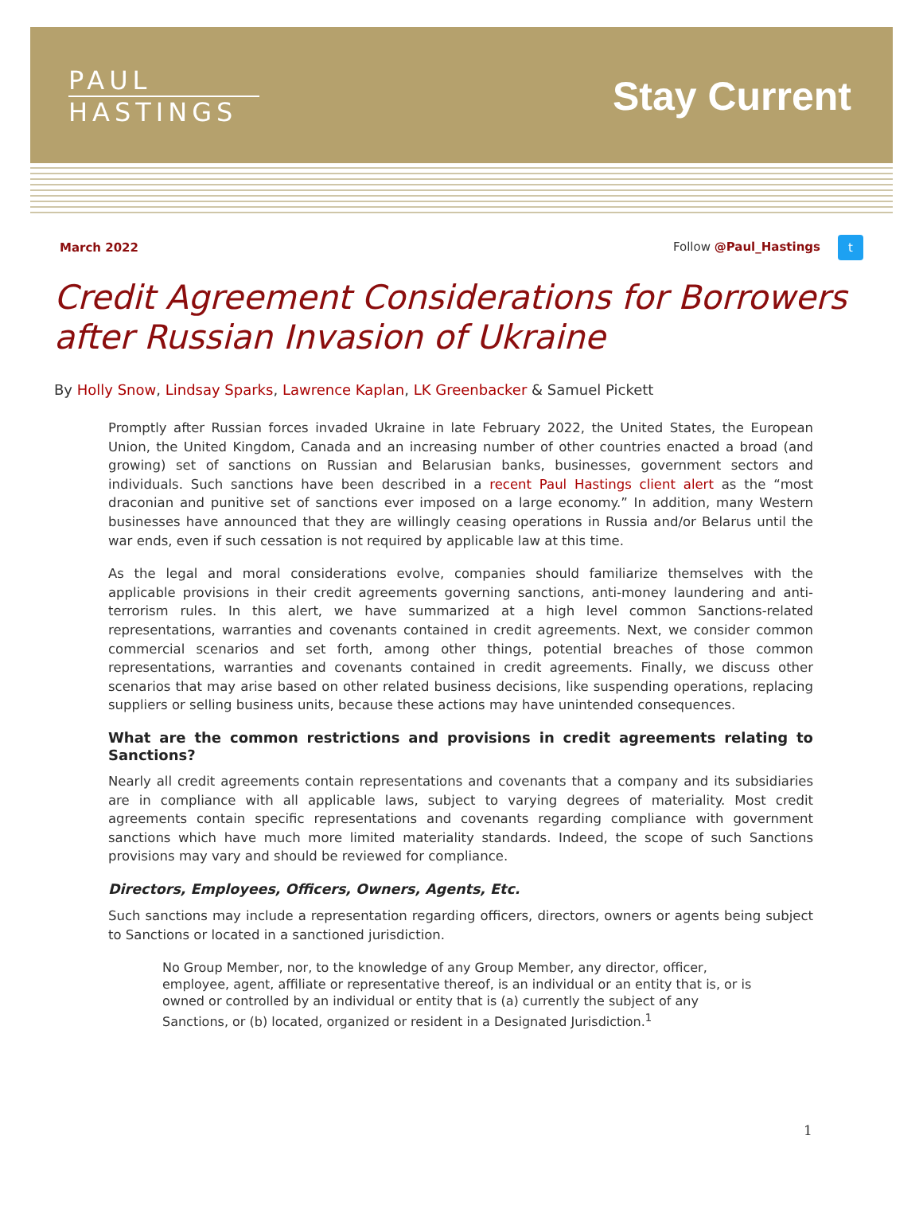PAUL
HASTINGS
Stay Current
March 2022 Follow @Paul_Hastings t
Credit Agreement Considerations for Borrowers after Russian Invasion of Ukraine
By Holly Snow, Lindsay Sparks, Lawrence Kaplan, LK Greenbacker & Samuel Pickett
Promptly after Russian forces invaded Ukraine in late February 2022, the United States, the European Union, the United Kingdom, Canada and an increasing number of other countries enacted a broad (and growing) set of sanctions on Russian and Belarusian banks, businesses, government sectors and individuals. Such sanctions have been described in a recent Paul Hastings client alert as the “most draconian and punitive set of sanctions ever imposed on a large economy.” In addition, many Western businesses have announced that they are willingly ceasing operations in Russia and/or Belarus until the war ends, even if such cessation is not required by applicable law at this time.
As the legal and moral considerations evolve, companies should familiarize themselves with the applicable provisions in their credit agreements governing sanctions, anti-money laundering and anti-terrorism rules. In this alert, we have summarized at a high level common Sanctions-related representations, warranties and covenants contained in credit agreements. Next, we consider common commercial scenarios and set forth, among other things, potential breaches of those common representations, warranties and covenants contained in credit agreements. Finally, we discuss other scenarios that may arise based on other related business decisions, like suspending operations, replacing suppliers or selling business units, because these actions may have unintended consequences.
What are the common restrictions and provisions in credit agreements relating to Sanctions?
Nearly all credit agreements contain representations and covenants that a company and its subsidiaries are in compliance with all applicable laws, subject to varying degrees of materiality. Most credit agreements contain specific representations and covenants regarding compliance with government sanctions which have much more limited materiality standards. Indeed, the scope of such Sanctions provisions may vary and should be reviewed for compliance.
Directors, Employees, Officers, Owners, Agents, Etc.
Such sanctions may include a representation regarding officers, directors, owners or agents being subject to Sanctions or located in a sanctioned jurisdiction.
No Group Member, nor, to the knowledge of any Group Member, any director, officer, employee, agent, affiliate or representative thereof, is an individual or an entity that is, or is owned or controlled by an individual or entity that is (a) currently the subject of any Sanctions, or (b) located, organized or resident in a Designated Jurisdiction.<sup>1</sup>
1